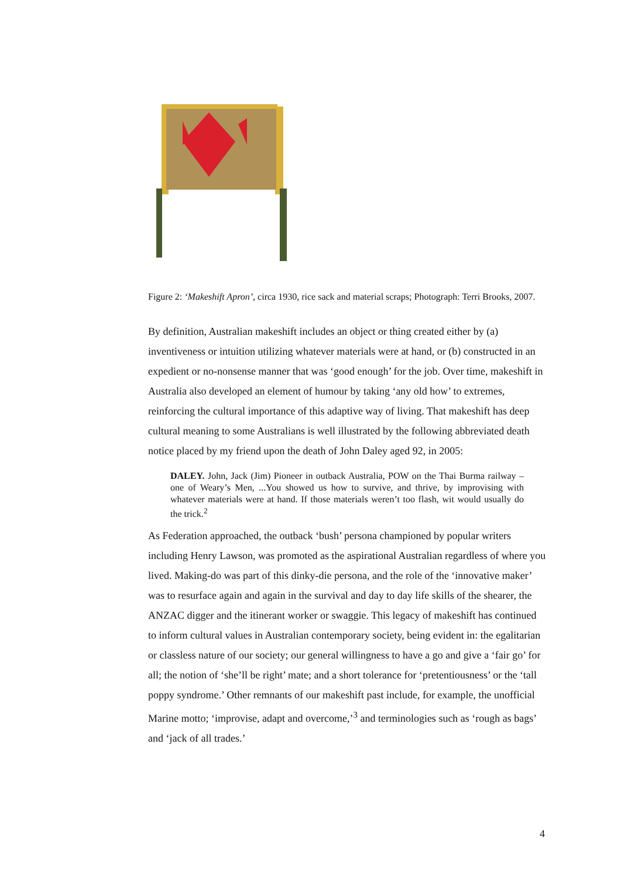Figure 2: ‘Makeshift Apron’, circa 1930, rice sack and material scraps; Photograph: Terri Brooks, 2007.
By definition, Australian makeshift includes an object or thing created either by (a) inventiveness or intuition utilizing whatever materials were at hand, or (b) constructed in an expedient or no-nonsense manner that was ‘good enough’ for the job. Over time, makeshift in Australia also developed an element of humour by taking ‘any old how’ to extremes, reinforcing the cultural importance of this adaptive way of living. That makeshift has deep cultural meaning to some Australians is well illustrated by the following abbreviated death notice placed by my friend upon the death of John Daley aged 92, in 2005:
DALEY. John, Jack (Jim) Pioneer in outback Australia, POW on the Thai Burma railway – one of Weary’s Men, ...You showed us how to survive, and thrive, by improvising with whatever materials were at hand. If those materials weren’t too flash, wit would usually do the trick.<sup>2</sup>
As Federation approached, the outback ‘bush’ persona championed by popular writers including Henry Lawson, was promoted as the aspirational Australian regardless of where you lived. Making-do was part of this dinky-die persona, and the role of the ‘innovative maker’ was to resurface again and again in the survival and day to day life skills of the shearer, the ANZAC digger and the itinerant worker or swaggie. This legacy of makeshift has continued to inform cultural values in Australian contemporary society, being evident in: the egalitarian or classless nature of our society; our general willingness to have a go and give a ‘fair go’ for all; the notion of ‘she’ll be right’ mate; and a short tolerance for ‘pretentiousness’ or the ‘tall poppy syndrome.’ Other remnants of our makeshift past include, for example, the unofficial Marine motto; ‘improvise, adapt and overcome,’<sup>3</sup> and terminologies such as ‘rough as bags’ and ‘jack of all trades.’
4